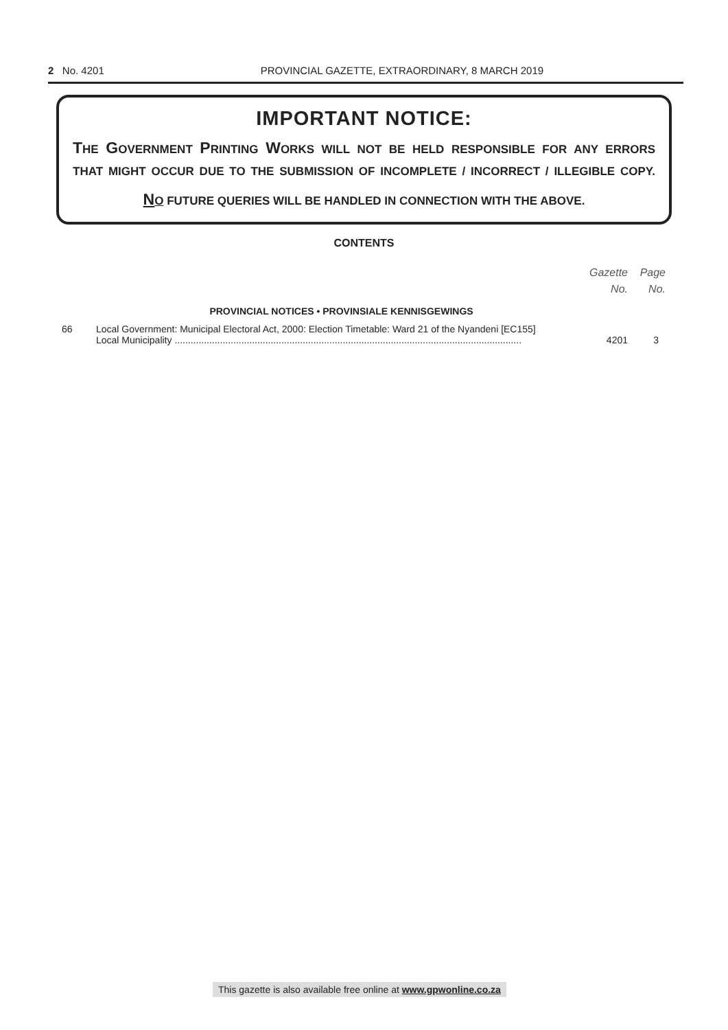2 No. 4201 PROVINCIAL GAZETTE, EXTRAORDINARY, 8 MARCH 2019
IMPORTANT NOTICE:
THE GOVERNMENT PRINTING WORKS WILL NOT BE HELD RESPONSIBLE FOR ANY ERRORS
THAT MIGHT OCCUR DUE TO THE SUBMISSION OF INCOMPLETE / INCORRECT / ILLEGIBLE COPY.
NO FUTURE QUERIES WILL BE HANDLED IN CONNECTION WITH THE ABOVE.
CONTENTS
| | | Gazette No. | Page No. |
| --- | --- | --- | --- |
| | PROVINCIAL NOTICES • PROVINSIALE KENNISGEWINGS | | |
| 66 | Local Government: Municipal Electoral Act, 2000: Election Timetable: Ward 21 of the Nyandeni [EC155] Local Municipality .................................................................................................................................. | 4201 | 3 |
This gazette is also available free online at www.gpwonline.co.za